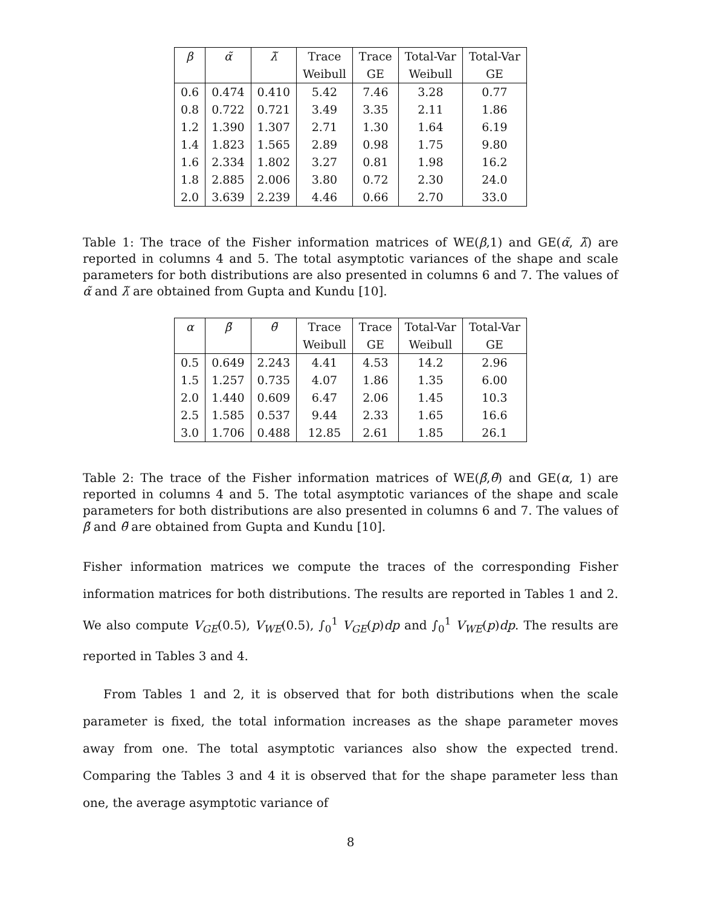| β | α̃ | λ̃ | Trace | Trace | Total-Var | Total-Var |
| --- | --- | --- | --- | --- | --- | --- |
| | | | Weibull | GE | Weibull | GE |
| 0.6 | 0.474 | 0.410 | 5.42 | 7.46 | 3.28 | 0.77 |
| 0.8 | 0.722 | 0.721 | 3.49 | 3.35 | 2.11 | 1.86 |
| 1.2 | 1.390 | 1.307 | 2.71 | 1.30 | 1.64 | 6.19 |
| 1.4 | 1.823 | 1.565 | 2.89 | 0.98 | 1.75 | 9.80 |
| 1.6 | 2.334 | 1.802 | 3.27 | 0.81 | 1.98 | 16.2 |
| 1.8 | 2.885 | 2.006 | 3.80 | 0.72 | 2.30 | 24.0 |
| 2.0 | 3.639 | 2.239 | 4.46 | 0.66 | 2.70 | 33.0 |
Table 1: The trace of the Fisher information matrices of WE(β,1) and GE(α̃, λ̃) are reported in columns 4 and 5. The total asymptotic variances of the shape and scale parameters for both distributions are also presented in columns 6 and 7. The values of α̃ and λ̃ are obtained from Gupta and Kundu [10].
| α | β̃ | θ̃ | Trace | Trace | Total-Var | Total-Var |
| --- | --- | --- | --- | --- | --- | --- |
| | | | Weibull | GE | Weibull | GE |
| 0.5 | 0.649 | 2.243 | 4.41 | 4.53 | 14.2 | 2.96 |
| 1.5 | 1.257 | 0.735 | 4.07 | 1.86 | 1.35 | 6.00 |
| 2.0 | 1.440 | 0.609 | 6.47 | 2.06 | 1.45 | 10.3 |
| 2.5 | 1.585 | 0.537 | 9.44 | 2.33 | 1.65 | 16.6 |
| 3.0 | 1.706 | 0.488 | 12.85 | 2.61 | 1.85 | 26.1 |
Table 2: The trace of the Fisher information matrices of WE(β̃,θ̃) and GE(α, 1) are reported in columns 4 and 5. The total asymptotic variances of the shape and scale parameters for both distributions are also presented in columns 6 and 7. The values of β̃ and θ̃ are obtained from Gupta and Kundu [10].
Fisher information matrices we compute the traces of the corresponding Fisher information matrices for both distributions. The results are reported in Tables 1 and 2. We also compute V<sub>GE</sub>(0.5), V<sub>WE</sub>(0.5), ∫<sub>0</sub><sup>1</sup> V<sub>GE</sub>(p)dp and ∫<sub>0</sub><sup>1</sup> V<sub>WE</sub>(p)dp. The results are reported in Tables 3 and 4.
From Tables 1 and 2, it is observed that for both distributions when the scale parameter is fixed, the total information increases as the shape parameter moves away from one. The total asymptotic variances also show the expected trend. Comparing the Tables 3 and 4 it is observed that for the shape parameter less than one, the average asymptotic variance of
8